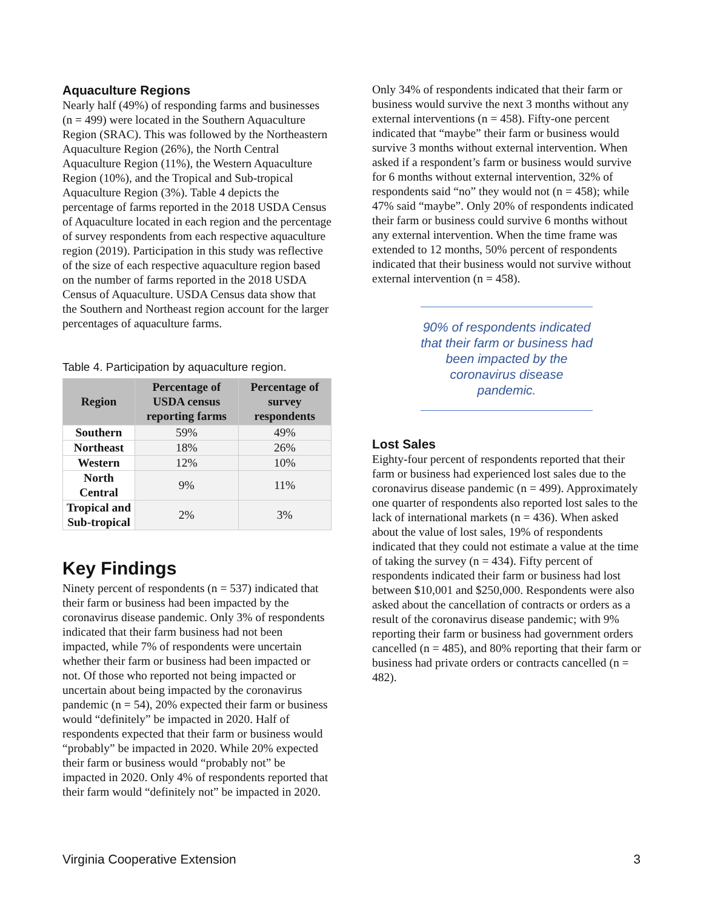Aquaculture Regions
Nearly half (49%) of responding farms and businesses (n = 499) were located in the Southern Aquaculture Region (SRAC). This was followed by the Northeastern Aquaculture Region (26%), the North Central Aquaculture Region (11%), the Western Aquaculture Region (10%), and the Tropical and Sub-tropical Aquaculture Region (3%). Table 4 depicts the percentage of farms reported in the 2018 USDA Census of Aquaculture located in each region and the percentage of survey respondents from each respective aquaculture region (2019). Participation in this study was reflective of the size of each respective aquaculture region based on the number of farms reported in the 2018 USDA Census of Aquaculture. USDA Census data show that the Southern and Northeast region account for the larger percentages of aquaculture farms.
Table 4. Participation by aquaculture region.
| Region | Percentage of USDA census reporting farms | Percentage of survey respondents |
| --- | --- | --- |
| Southern | 59% | 49% |
| Northeast | 18% | 26% |
| Western | 12% | 10% |
| North Central | 9% | 11% |
| Tropical and Sub-tropical | 2% | 3% |
Key Findings
Ninety percent of respondents (n = 537) indicated that their farm or business had been impacted by the coronavirus disease pandemic. Only 3% of respondents indicated that their farm business had not been impacted, while 7% of respondents were uncertain whether their farm or business had been impacted or not. Of those who reported not being impacted or uncertain about being impacted by the coronavirus pandemic (n = 54), 20% expected their farm or business would “definitely” be impacted in 2020. Half of respondents expected that their farm or business would “probably” be impacted in 2020. While 20% expected their farm or business would “probably not” be impacted in 2020. Only 4% of respondents reported that their farm would “definitely not” be impacted in 2020.
Only 34% of respondents indicated that their farm or business would survive the next 3 months without any external interventions (n = 458). Fifty-one percent indicated that “maybe” their farm or business would survive 3 months without external intervention. When asked if a respondent’s farm or business would survive for 6 months without external intervention, 32% of respondents said “no” they would not (n = 458); while 47% said “maybe”. Only 20% of respondents indicated their farm or business could survive 6 months without any external intervention. When the time frame was extended to 12 months, 50% percent of respondents indicated that their business would not survive without external intervention (n = 458).
90% of respondents indicated that their farm or business had been impacted by the coronavirus disease pandemic.
Lost Sales
Eighty-four percent of respondents reported that their farm or business had experienced lost sales due to the coronavirus disease pandemic (n = 499). Approximately one quarter of respondents also reported lost sales to the lack of international markets (n = 436). When asked about the value of lost sales, 19% of respondents indicated that they could not estimate a value at the time of taking the survey (n = 434). Fifty percent of respondents indicated their farm or business had lost between $10,001 and $250,000. Respondents were also asked about the cancellation of contracts or orders as a result of the coronavirus disease pandemic; with 9% reporting their farm or business had government orders cancelled (n = 485), and 80% reporting that their farm or business had private orders or contracts cancelled (n = 482).
Virginia Cooperative Extension 3